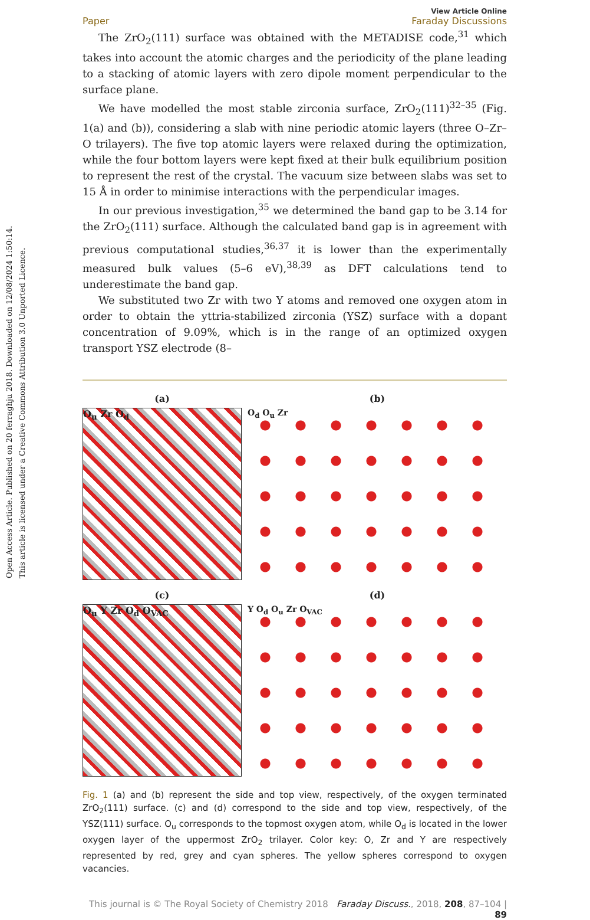Open Access Article. Published on 20 ferraghju 2018. Downloaded on 12/08/2024 1:50:14.
This article is licensed under a Creative Commons Attribution 3.0 Unported Licence.
View Article Online
Paper Faraday Discussions
The ZrO<sub>2</sub>(111) surface was obtained with the METADISE code,<sup>31</sup> which takes into account the atomic charges and the periodicity of the plane leading to a stacking of atomic layers with zero dipole moment perpendicular to the surface plane.
We have modelled the most stable zirconia surface, ZrO<sub>2</sub>(111)<sup>32–35</sup> (Fig. 1(a) and (b)), considering a slab with nine periodic atomic layers (three O–Zr–O trilayers). The five top atomic layers were relaxed during the optimization, while the four bottom layers were kept fixed at their bulk equilibrium position to represent the rest of the crystal. The vacuum size between slabs was set to 15 Å in order to minimise interactions with the perpendicular images.
In our previous investigation,<sup>35</sup> we determined the band gap to be 3.14 for the ZrO<sub>2</sub>(111) surface. Although the calculated band gap is in agreement with previous computational studies,<sup>36,37</sup> it is lower than the experimentally measured bulk values (5–6 eV),<sup>38,39</sup> as DFT calculations tend to underestimate the band gap.
We substituted two Zr with two Y atoms and removed one oxygen atom in order to obtain the yttria-stabilized zirconia (YSZ) surface with a dopant concentration of 9.09%, which is in the range of an optimized oxygen transport YSZ electrode (8–
(a)
O<sub>u</sub> Zr O<sub>d</sub>
(b)
O<sub>d</sub> O<sub>u</sub> Zr
(c)
O<sub>u</sub> Y Zr O<sub>d</sub> O<sub>VAC</sub>
(d)
Y O<sub>d</sub> O<sub>u</sub> Zr O<sub>VAC</sub>
Fig. 1 (a) and (b) represent the side and top view, respectively, of the oxygen terminated ZrO<sub>2</sub>(111) surface. (c) and (d) correspond to the side and top view, respectively, of the YSZ(111) surface. O<sub>u</sub> corresponds to the topmost oxygen atom, while O<sub>d</sub> is located in the lower oxygen layer of the uppermost ZrO<sub>2</sub> trilayer. Color key: O, Zr and Y are respectively represented by red, grey and cyan spheres. The yellow spheres correspond to oxygen vacancies.
This journal is © The Royal Society of Chemistry 2018 Faraday Discuss., 2018, 208, 87–104 | 89